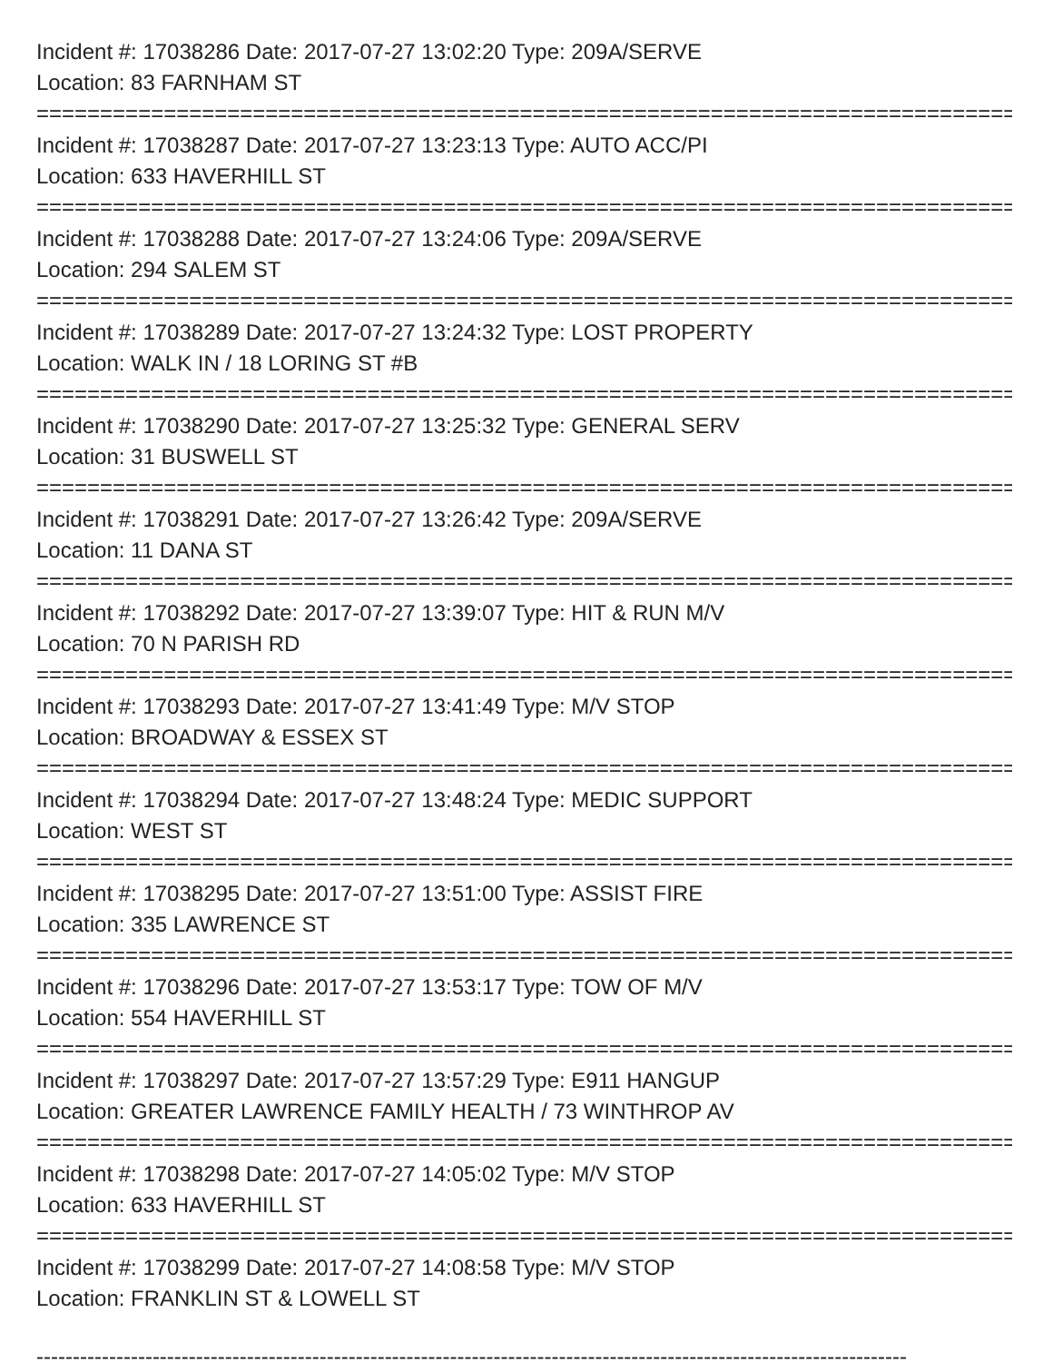Incident #: 17038286 Date: 2017-07-27 13:02:20 Type: 209A/SERVE
Location: 83 FARNHAM ST
================================================================================
Incident #: 17038287 Date: 2017-07-27 13:23:13 Type: AUTO ACC/PI
Location: 633 HAVERHILL ST
================================================================================
Incident #: 17038288 Date: 2017-07-27 13:24:06 Type: 209A/SERVE
Location: 294 SALEM ST
================================================================================
Incident #: 17038289 Date: 2017-07-27 13:24:32 Type: LOST PROPERTY
Location: WALK IN / 18 LORING ST #B
================================================================================
Incident #: 17038290 Date: 2017-07-27 13:25:32 Type: GENERAL SERV
Location: 31 BUSWELL ST
================================================================================
Incident #: 17038291 Date: 2017-07-27 13:26:42 Type: 209A/SERVE
Location: 11 DANA ST
================================================================================
Incident #: 17038292 Date: 2017-07-27 13:39:07 Type: HIT & RUN M/V
Location: 70 N PARISH RD
================================================================================
Incident #: 17038293 Date: 2017-07-27 13:41:49 Type: M/V STOP
Location: BROADWAY & ESSEX ST
================================================================================
Incident #: 17038294 Date: 2017-07-27 13:48:24 Type: MEDIC SUPPORT
Location: WEST ST
================================================================================
Incident #: 17038295 Date: 2017-07-27 13:51:00 Type: ASSIST FIRE
Location: 335 LAWRENCE ST
================================================================================
Incident #: 17038296 Date: 2017-07-27 13:53:17 Type: TOW OF M/V
Location: 554 HAVERHILL ST
================================================================================
Incident #: 17038297 Date: 2017-07-27 13:57:29 Type: E911 HANGUP
Location: GREATER LAWRENCE FAMILY HEALTH / 73 WINTHROP AV
================================================================================
Incident #: 17038298 Date: 2017-07-27 14:05:02 Type: M/V STOP
Location: 633 HAVERHILL ST
================================================================================
Incident #: 17038299 Date: 2017-07-27 14:08:58 Type: M/V STOP
Location: FRANKLIN ST & LOWELL ST
------------------------------------------------------------------------------------------------------------------------